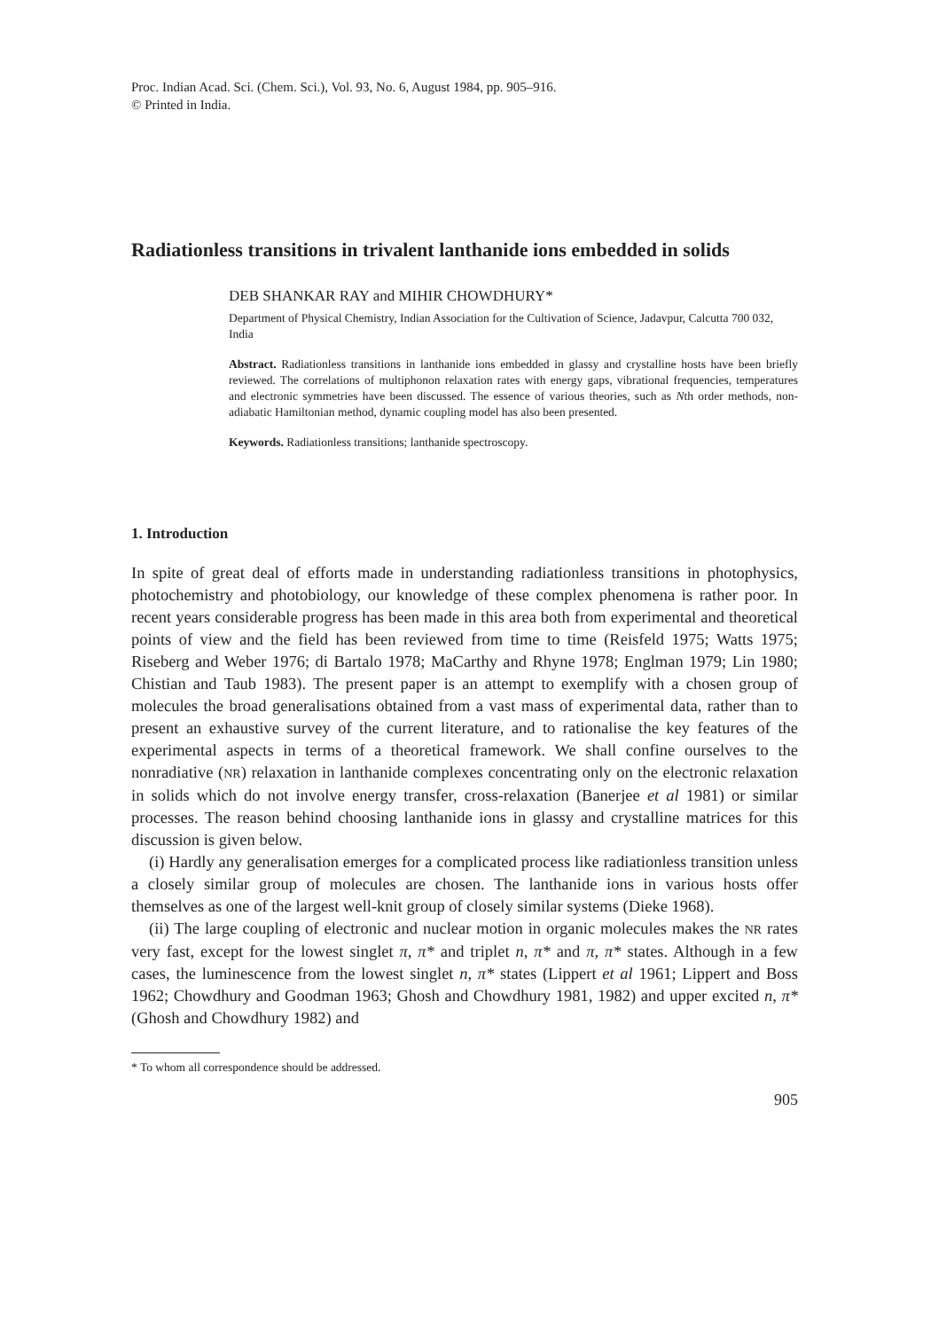Proc. Indian Acad. Sci. (Chem. Sci.), Vol. 93, No. 6, August 1984, pp. 905–916.
© Printed in India.
Radiationless transitions in trivalent lanthanide ions embedded in solids
DEB SHANKAR RAY and MIHIR CHOWDHURY*
Department of Physical Chemistry, Indian Association for the Cultivation of Science, Jadavpur, Calcutta 700 032, India
Abstract. Radiationless transitions in lanthanide ions embedded in glassy and crystalline hosts have been briefly reviewed. The correlations of multiphonon relaxation rates with energy gaps, vibrational frequencies, temperatures and electronic symmetries have been discussed. The essence of various theories, such as Nth order methods, non-adiabatic Hamiltonian method, dynamic coupling model has also been presented.
Keywords. Radiationless transitions; lanthanide spectroscopy.
1. Introduction
In spite of great deal of efforts made in understanding radiationless transitions in photophysics, photochemistry and photobiology, our knowledge of these complex phenomena is rather poor. In recent years considerable progress has been made in this area both from experimental and theoretical points of view and the field has been reviewed from time to time (Reisfeld 1975; Watts 1975; Riseberg and Weber 1976; di Bartalo 1978; MaCarthy and Rhyne 1978; Englman 1979; Lin 1980; Chistian and Taub 1983). The present paper is an attempt to exemplify with a chosen group of molecules the broad generalisations obtained from a vast mass of experimental data, rather than to present an exhaustive survey of the current literature, and to rationalise the key features of the experimental aspects in terms of a theoretical framework. We shall confine ourselves to the nonradiative (NR) relaxation in lanthanide complexes concentrating only on the electronic relaxation in solids which do not involve energy transfer, cross-relaxation (Banerjee et al 1981) or similar processes. The reason behind choosing lanthanide ions in glassy and crystalline matrices for this discussion is given below.
(i) Hardly any generalisation emerges for a complicated process like radiationless transition unless a closely similar group of molecules are chosen. The lanthanide ions in various hosts offer themselves as one of the largest well-knit group of closely similar systems (Dieke 1968).
(ii) The large coupling of electronic and nuclear motion in organic molecules makes the NR rates very fast, except for the lowest singlet π, π* and triplet n, π* and π, π* states. Although in a few cases, the luminescence from the lowest singlet n, π* states (Lippert et al 1961; Lippert and Boss 1962; Chowdhury and Goodman 1963; Ghosh and Chowdhury 1981, 1982) and upper excited n, π* (Ghosh and Chowdhury 1982) and
* To whom all correspondence should be addressed.
905